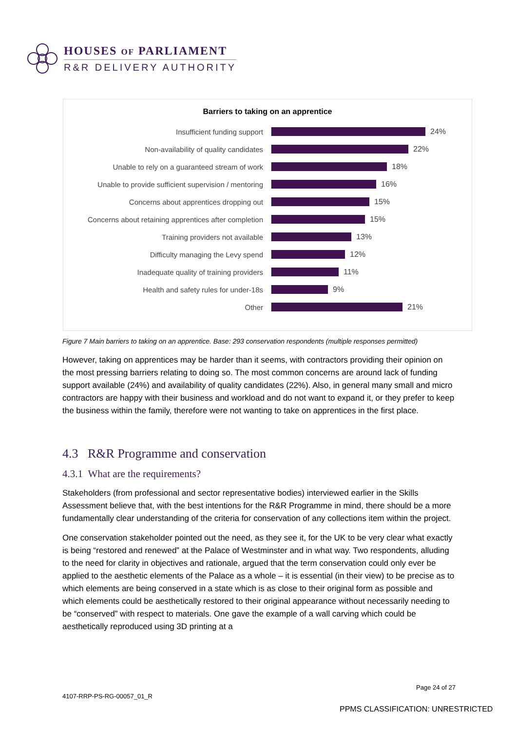HOUSES OF PARLIAMENT
R&R DELIVERY AUTHORITY
Barriers to taking on an apprentice
Insufficient funding support 24%
Non-availability of quality candidates 22%
Unable to rely on a guaranteed stream of work 18%
Unable to provide sufficient supervision / mentoring
16%
Concerns about apprentices dropping out 15%
Concerns about retaining apprentices after completion
15%
Training providers not available 13%
Difficulty managing the Levy spend 12%
Inadequate quality of training providers 11%
Health and safety rules for under-18s 9%
Other 21%
Figure 7 Main barriers to taking on an apprentice. Base: 293 conservation respondents (multiple responses permitted)
However, taking on apprentices may be harder than it seems, with contractors providing their opinion on the most pressing barriers relating to doing so. The most common concerns are around lack of funding support available (24%) and availability of quality candidates (22%). Also, in general many small and micro contractors are happy with their business and workload and do not want to expand it, or they prefer to keep the business within the family, therefore were not wanting to take on apprentices in the first place.
4.3 R&R Programme and conservation
4.3.1 What are the requirements?
Stakeholders (from professional and sector representative bodies) interviewed earlier in the Skills Assessment believe that, with the best intentions for the R&R Programme in mind, there should be a more fundamentally clear understanding of the criteria for conservation of any collections item within the project.
One conservation stakeholder pointed out the need, as they see it, for the UK to be very clear what exactly is being “restored and renewed” at the Palace of Westminster and in what way. Two respondents, alluding to the need for clarity in objectives and rationale, argued that the term conservation could only ever be applied to the aesthetic elements of the Palace as a whole – it is essential (in their view) to be precise as to which elements are being conserved in a state which is as close to their original form as possible and which elements could be aesthetically restored to their original appearance without necessarily needing to be “conserved” with respect to materials. One gave the example of a wall carving which could be aesthetically reproduced using 3D printing at a
Page 24 of 27
4107-RRP-PS-RG-00057_01_R
PPMS CLASSIFICATION: UNRESTRICTED